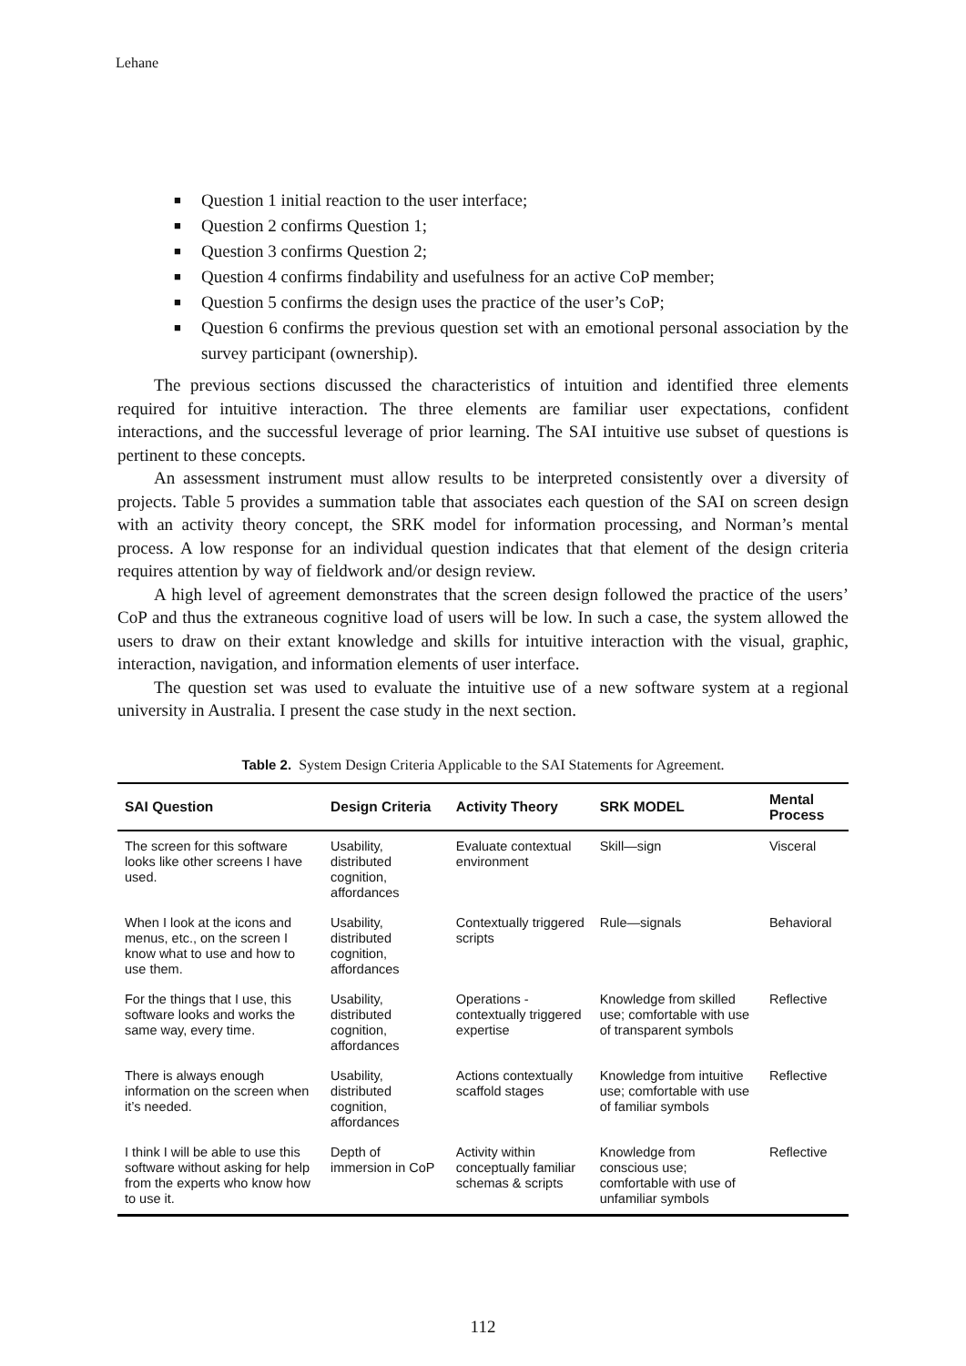Lehane
■ Question 1 initial reaction to the user interface;
■ Question 2 confirms Question 1;
■ Question 3 confirms Question 2;
■ Question 4 confirms findability and usefulness for an active CoP member;
■ Question 5 confirms the design uses the practice of the user’s CoP;
■ Question 6 confirms the previous question set with an emotional personal association by the survey participant (ownership).
The previous sections discussed the characteristics of intuition and identified three elements required for intuitive interaction. The three elements are familiar user expectations, confident interactions, and the successful leverage of prior learning. The SAI intuitive use subset of questions is pertinent to these concepts.
An assessment instrument must allow results to be interpreted consistently over a diversity of projects. Table 5 provides a summation table that associates each question of the SAI on screen design with an activity theory concept, the SRK model for information processing, and Norman’s mental process. A low response for an individual question indicates that that element of the design criteria requires attention by way of fieldwork and/or design review.
A high level of agreement demonstrates that the screen design followed the practice of the users’ CoP and thus the extraneous cognitive load of users will be low. In such a case, the system allowed the users to draw on their extant knowledge and skills for intuitive interaction with the visual, graphic, interaction, navigation, and information elements of user interface.
The question set was used to evaluate the intuitive use of a new software system at a regional university in Australia. I present the case study in the next section.
Table 2. System Design Criteria Applicable to the SAI Statements for Agreement.
| SAI Question | Design Criteria | Activity Theory | SRK MODEL | Mental Process |
| --- | --- | --- | --- | --- |
| The screen for this software looks like other screens I have used. | Usability, distributed cognition, affordances | Evaluate contextual environment | Skill—sign | Visceral |
| When I look at the icons and menus, etc., on the screen I know what to use and how to use them. | Usability, distributed cognition, affordances | Contextually triggered scripts | Rule—signals | Behavioral |
| For the things that I use, this software looks and works the same way, every time. | Usability, distributed cognition, affordances | Operations - contextually triggered expertise | Knowledge from skilled use; comfortable with use of transparent symbols | Reflective |
| There is always enough information on the screen when it’s needed. | Usability, distributed cognition, affordances | Actions contextually scaffold stages | Knowledge from intuitive use; comfortable with use of familiar symbols | Reflective |
| I think I will be able to use this software without asking for help from the experts who know how to use it. | Depth of immersion in CoP | Activity within conceptually familiar schemas & scripts | Knowledge from conscious use; comfortable with use of unfamiliar symbols | Reflective |
112